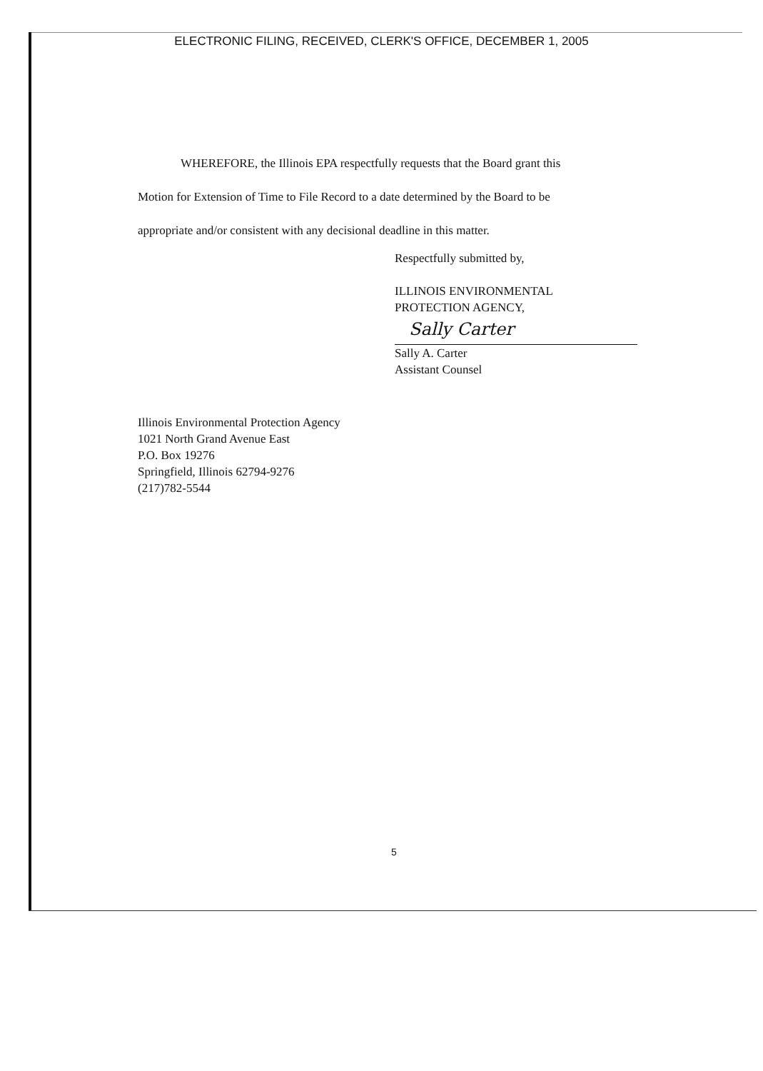ELECTRONIC FILING, RECEIVED, CLERK'S OFFICE, DECEMBER 1, 2005
WHEREFORE, the Illinois EPA respectfully requests that the Board grant this
Motion for Extension of Time to File Record to a date determined by the Board to be
appropriate and/or consistent with any decisional deadline in this matter.
Respectfully submitted by,
ILLINOIS ENVIRONMENTAL
PROTECTION AGENCY,
Sally Carter
Sally A. Carter
Assistant Counsel
Illinois Environmental Protection Agency
1021 North Grand Avenue East
P.O. Box 19276
Springfield, Illinois 62794-9276
(217)782-5544
5